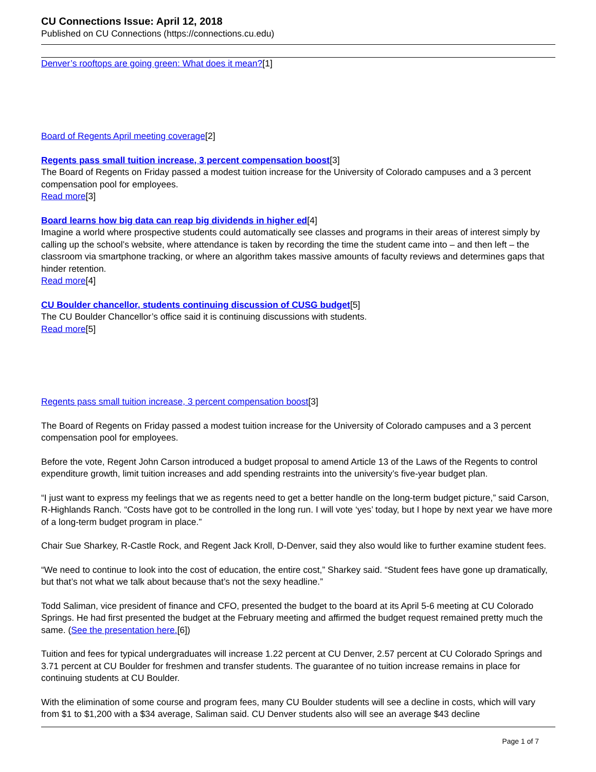CU Connections Issue: April 12, 2018
Published on CU Connections (https://connections.cu.edu)
Denver’s rooftops are going green: What does it mean?[1]
Board of Regents April meeting coverage[2]
Regents pass small tuition increase, 3 percent compensation boost[3]
The Board of Regents on Friday passed a modest tuition increase for the University of Colorado campuses and a 3 percent compensation pool for employees.
Read more[3]
Board learns how big data can reap big dividends in higher ed[4]
Imagine a world where prospective students could automatically see classes and programs in their areas of interest simply by calling up the school’s website, where attendance is taken by recording the time the student came into – and then left – the classroom via smartphone tracking, or where an algorithm takes massive amounts of faculty reviews and determines gaps that hinder retention.
Read more[4]
CU Boulder chancellor, students continuing discussion of CUSG budget[5]
The CU Boulder Chancellor’s office said it is continuing discussions with students.
Read more[5]
Regents pass small tuition increase, 3 percent compensation boost[3]
The Board of Regents on Friday passed a modest tuition increase for the University of Colorado campuses and a 3 percent compensation pool for employees.
Before the vote, Regent John Carson introduced a budget proposal to amend Article 13 of the Laws of the Regents to control expenditure growth, limit tuition increases and add spending restraints into the university’s five-year budget plan.
“I just want to express my feelings that we as regents need to get a better handle on the long-term budget picture,” said Carson, R-Highlands Ranch. “Costs have got to be controlled in the long run. I will vote ‘yes’ today, but I hope by next year we have more of a long-term budget program in place.”
Chair Sue Sharkey, R-Castle Rock, and Regent Jack Kroll, D-Denver, said they also would like to further examine student fees.
“We need to continue to look into the cost of education, the entire cost,” Sharkey said. “Student fees have gone up dramatically, but that’s not what we talk about because that’s not the sexy headline.”
Todd Saliman, vice president of finance and CFO, presented the budget to the board at its April 5-6 meeting at CU Colorado Springs. He had first presented the budget at the February meeting and affirmed the budget request remained pretty much the same. (See the presentation here.[6])
Tuition and fees for typical undergraduates will increase 1.22 percent at CU Denver, 2.57 percent at CU Colorado Springs and 3.71 percent at CU Boulder for freshmen and transfer students. The guarantee of no tuition increase remains in place for continuing students at CU Boulder.
With the elimination of some course and program fees, many CU Boulder students will see a decline in costs, which will vary from $1 to $1,200 with a $34 average, Saliman said. CU Denver students also will see an average $43 decline
Page 1 of 7